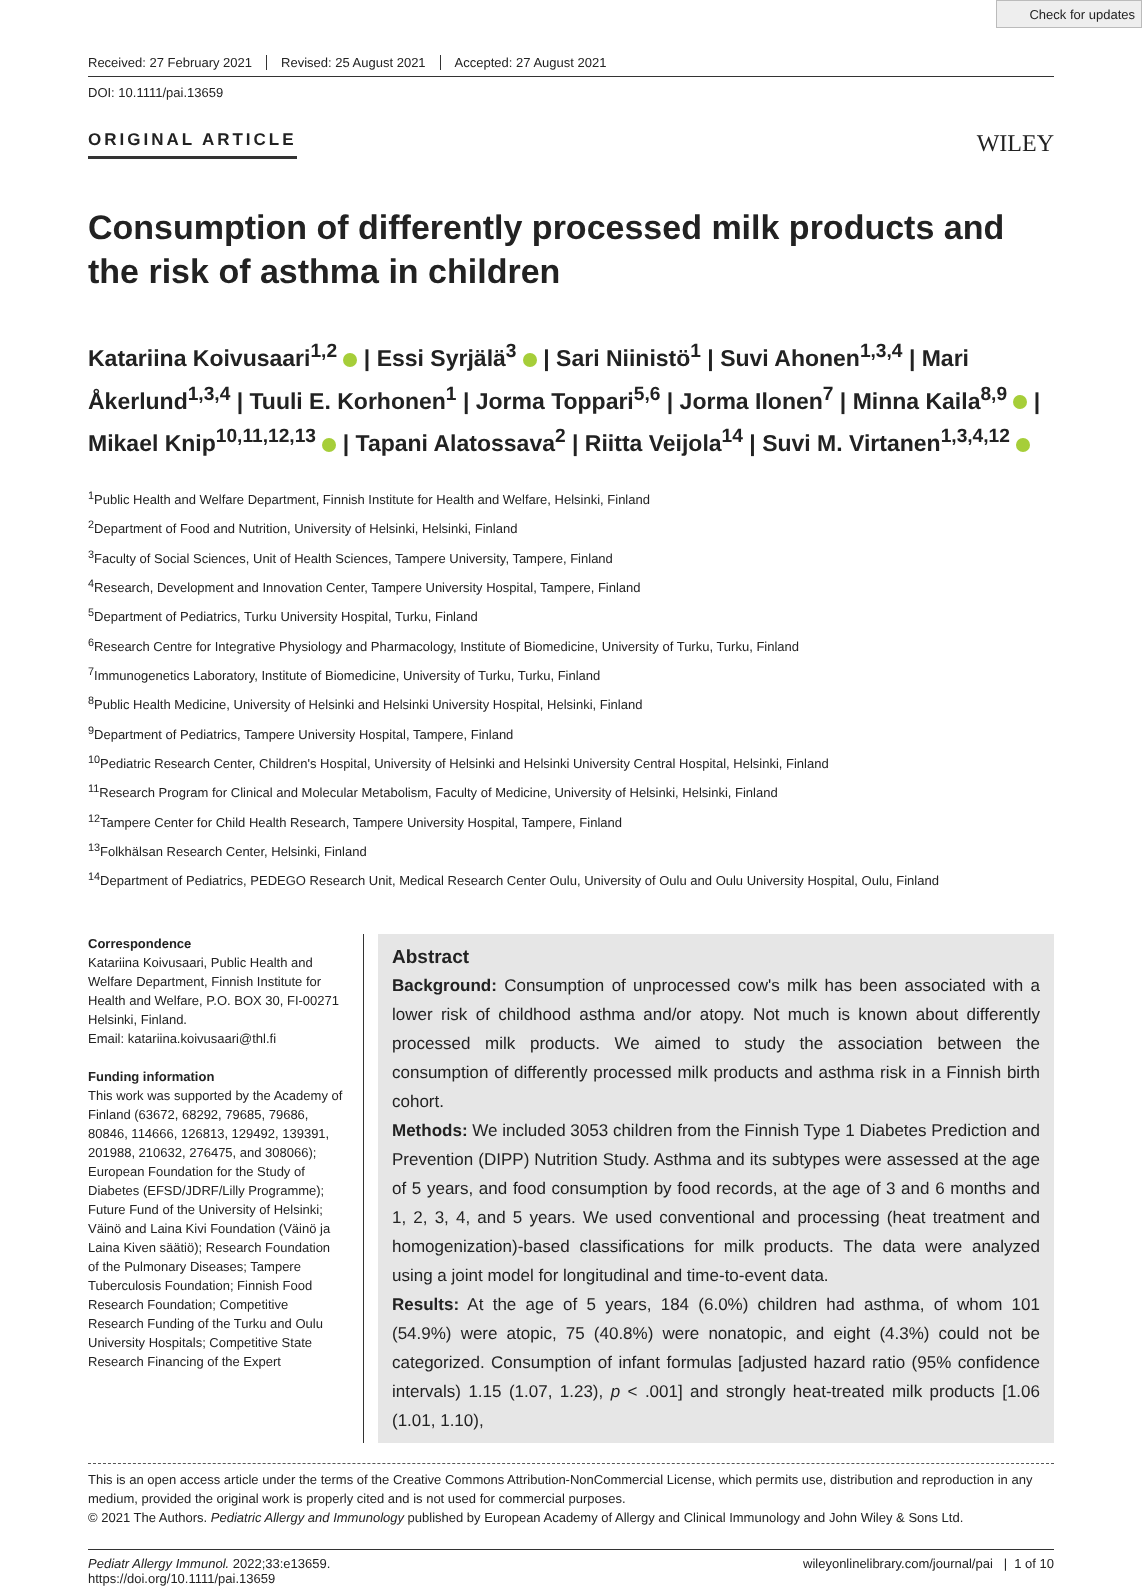Check for updates
Received: 27 February 2021 Revised: 25 August 2021 Accepted: 27 August 2021
DOI: 10.1111/pai.13659
ORIGINAL ARTICLE WILEY
Consumption of differently processed milk products and the risk of asthma in children
Katariina Koivusaari<sup>1,2</sup> | Essi Syrjälä<sup>3</sup> | Sari Niinistö<sup>1</sup> | Suvi Ahonen<sup>1,3,4</sup> | Mari Åkerlund<sup>1,3,4</sup> | Tuuli E. Korhonen<sup>1</sup> | Jorma Toppari<sup>5,6</sup> | Jorma Ilonen<sup>7</sup> | Minna Kaila<sup>8,9</sup> | Mikael Knip<sup>10,11,12,13</sup> | Tapani Alatossava<sup>2</sup> | Riitta Veijola<sup>14</sup> | Suvi M. Virtanen<sup>1,3,4,12</sup>
<sup>1</sup> Public Health and Welfare Department, Finnish Institute for Health and Welfare, Helsinki, Finland
<sup>2</sup> Department of Food and Nutrition, University of Helsinki, Helsinki, Finland
<sup>3</sup> Faculty of Social Sciences, Unit of Health Sciences, Tampere University, Tampere, Finland
<sup>4</sup> Research, Development and Innovation Center, Tampere University Hospital, Tampere, Finland
<sup>5</sup> Department of Pediatrics, Turku University Hospital, Turku, Finland
<sup>6</sup> Research Centre for Integrative Physiology and Pharmacology, Institute of Biomedicine, University of Turku, Turku, Finland
<sup>7</sup> Immunogenetics Laboratory, Institute of Biomedicine, University of Turku, Turku, Finland
<sup>8</sup> Public Health Medicine, University of Helsinki and Helsinki University Hospital, Helsinki, Finland
<sup>9</sup> Department of Pediatrics, Tampere University Hospital, Tampere, Finland
<sup>10</sup> Pediatric Research Center, Children's Hospital, University of Helsinki and Helsinki University Central Hospital, Helsinki, Finland
<sup>11</sup> Research Program for Clinical and Molecular Metabolism, Faculty of Medicine, University of Helsinki, Helsinki, Finland
<sup>12</sup> Tampere Center for Child Health Research, Tampere University Hospital, Tampere, Finland
<sup>13</sup> Folkhälsan Research Center, Helsinki, Finland
<sup>14</sup> Department of Pediatrics, PEDEGO Research Unit, Medical Research Center Oulu, University of Oulu and Oulu University Hospital, Oulu, Finland
Correspondence
Katariina Koivusaari, Public Health and Welfare Department, Finnish Institute for Health and Welfare, P.O. BOX 30, FI-00271 Helsinki, Finland.
Email: katariina.koivusaari@thl.fi
Funding information
This work was supported by the Academy of Finland (63672, 68292, 79685, 79686, 80846, 114666, 126813, 129492, 139391, 201988, 210632, 276475, and 308066); European Foundation for the Study of Diabetes (EFSD/JDRF/Lilly Programme); Future Fund of the University of Helsinki; Väinö and Laina Kivi Foundation (Väinö ja Laina Kiven säätiö); Research Foundation of the Pulmonary Diseases; Tampere Tuberculosis Foundation; Finnish Food Research Foundation; Competitive Research Funding of the Turku and Oulu University Hospitals; Competitive State Research Financing of the Expert
Abstract
Background: Consumption of unprocessed cow's milk has been associated with a lower risk of childhood asthma and/or atopy. Not much is known about differently processed milk products. We aimed to study the association between the consumption of differently processed milk products and asthma risk in a Finnish birth cohort.
Methods: We included 3053 children from the Finnish Type 1 Diabetes Prediction and Prevention (DIPP) Nutrition Study. Asthma and its subtypes were assessed at the age of 5 years, and food consumption by food records, at the age of 3 and 6 months and 1, 2, 3, 4, and 5 years. We used conventional and processing (heat treatment and homogenization)-based classifications for milk products. The data were analyzed using a joint model for longitudinal and time-to-event data.
Results: At the age of 5 years, 184 (6.0%) children had asthma, of whom 101 (54.9%) were atopic, 75 (40.8%) were nonatopic, and eight (4.3%) could not be categorized. Consumption of infant formulas [adjusted hazard ratio (95% confidence intervals) 1.15 (1.07, 1.23), p < .001] and strongly heat-treated milk products [1.06 (1.01, 1.10),
This is an open access article under the terms of the Creative Commons Attribution-NonCommercial License, which permits use, distribution and reproduction in any medium, provided the original work is properly cited and is not used for commercial purposes.
© 2021 The Authors. Pediatric Allergy and Immunology published by European Academy of Allergy and Clinical Immunology and John Wiley & Sons Ltd.
Pediatr Allergy Immunol. 2022;33:e13659.
https://doi.org/10.1111/pai.13659
wileyonlinelibrary.com/journal/pai | 1 of 10